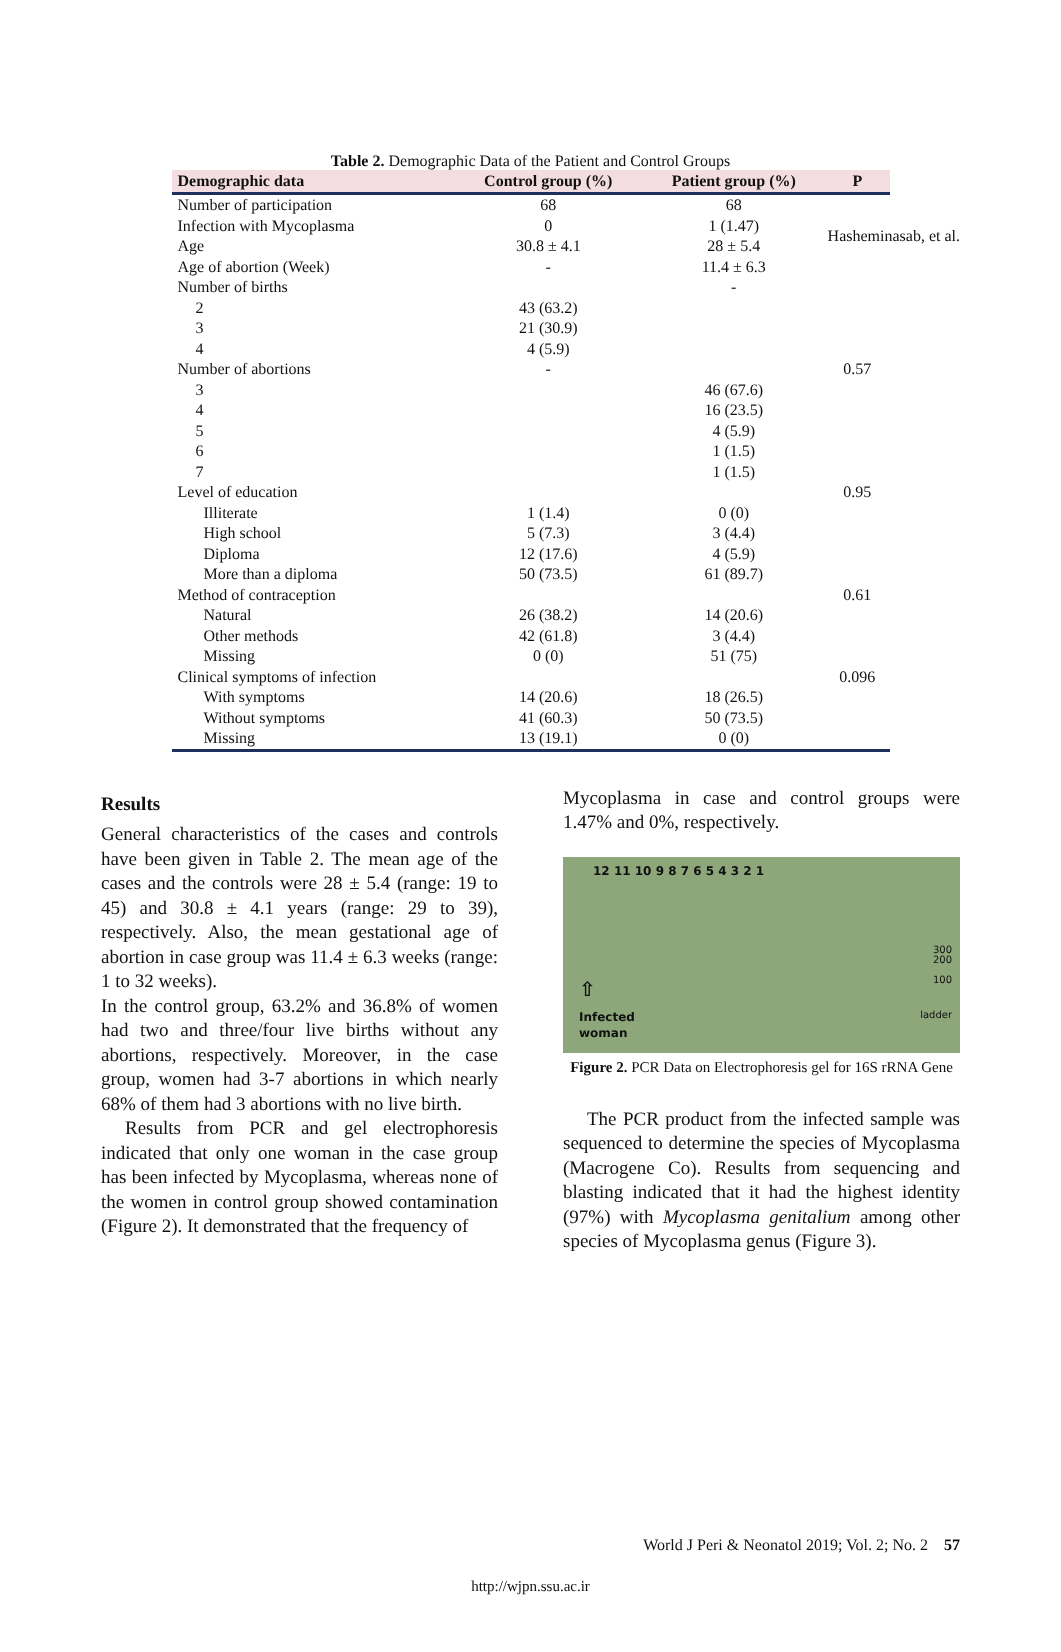Hasheminasab, et al.
Table 2. Demographic Data of the Patient and Control Groups
| Demographic data | Control group (%) | Patient group (%) | P |
| --- | --- | --- | --- |
| Number of participation | 68 | 68 | |
| Infection with Mycoplasma | 0 | 1 (1.47) | |
| Age | 30.8 ± 4.1 | 28 ± 5.4 | |
| Age of abortion (Week) | - | 11.4 ± 6.3 | |
| Number of births | | - | |
| 2 | 43 (63.2) | | |
| 3 | 21 (30.9) | | |
| 4 | 4 (5.9) | | |
| Number of abortions | - | | 0.57 |
| 3 | | 46 (67.6) | |
| 4 | | 16 (23.5) | |
| 5 | | 4 (5.9) | |
| 6 | | 1 (1.5) | |
| 7 | | 1 (1.5) | |
| Level of education | | | 0.95 |
| Illiterate | 1 (1.4) | 0 (0) | |
| High school | 5 (7.3) | 3 (4.4) | |
| Diploma | 12 (17.6) | 4 (5.9) | |
| More than a diploma | 50 (73.5) | 61 (89.7) | |
| Method of contraception | | | 0.61 |
| Natural | 26 (38.2) | 14 (20.6) | |
| Other methods | 42 (61.8) | 3 (4.4) | |
| Missing | 0 (0) | 51 (75) | |
| Clinical symptoms of infection | | | 0.096 |
| With symptoms | 14 (20.6) | 18 (26.5) | |
| Without symptoms | 41 (60.3) | 50 (73.5) | |
| Missing | 13 (19.1) | 0 (0) | |
Results
General characteristics of the cases and controls have been given in Table 2. The mean age of the cases and the controls were 28 ± 5.4 (range: 19 to 45) and 30.8 ± 4.1 years (range: 29 to 39), respectively. Also, the mean gestational age of abortion in case group was 11.4 ± 6.3 weeks (range: 1 to 32 weeks).
In the control group, 63.2% and 36.8% of women had two and three/four live births without any abortions, respectively. Moreover, in the case group, women had 3-7 abortions in which nearly 68% of them had 3 abortions with no live birth.
Results from PCR and gel electrophoresis indicated that only one woman in the case group has been infected by Mycoplasma, whereas none of the women in control group showed contamination (Figure 2). It demonstrated that the frequency of
Mycoplasma in case and control groups were 1.47% and 0%, respectively.
12 11 10 9 8 7 6 5 4 3 2 1
300
200
100
ladder
⇧
Infected
woman
Figure 2. PCR Data on Electrophoresis gel for 16S rRNA Gene
The PCR product from the infected sample was sequenced to determine the species of Mycoplasma (Macrogene Co). Results from sequencing and blasting indicated that it had the highest identity (97%) with Mycoplasma genitalium among other species of Mycoplasma genus (Figure 3).
World J Peri & Neonatol 2019; Vol. 2; No. 2 57
http://wjpn.ssu.ac.ir